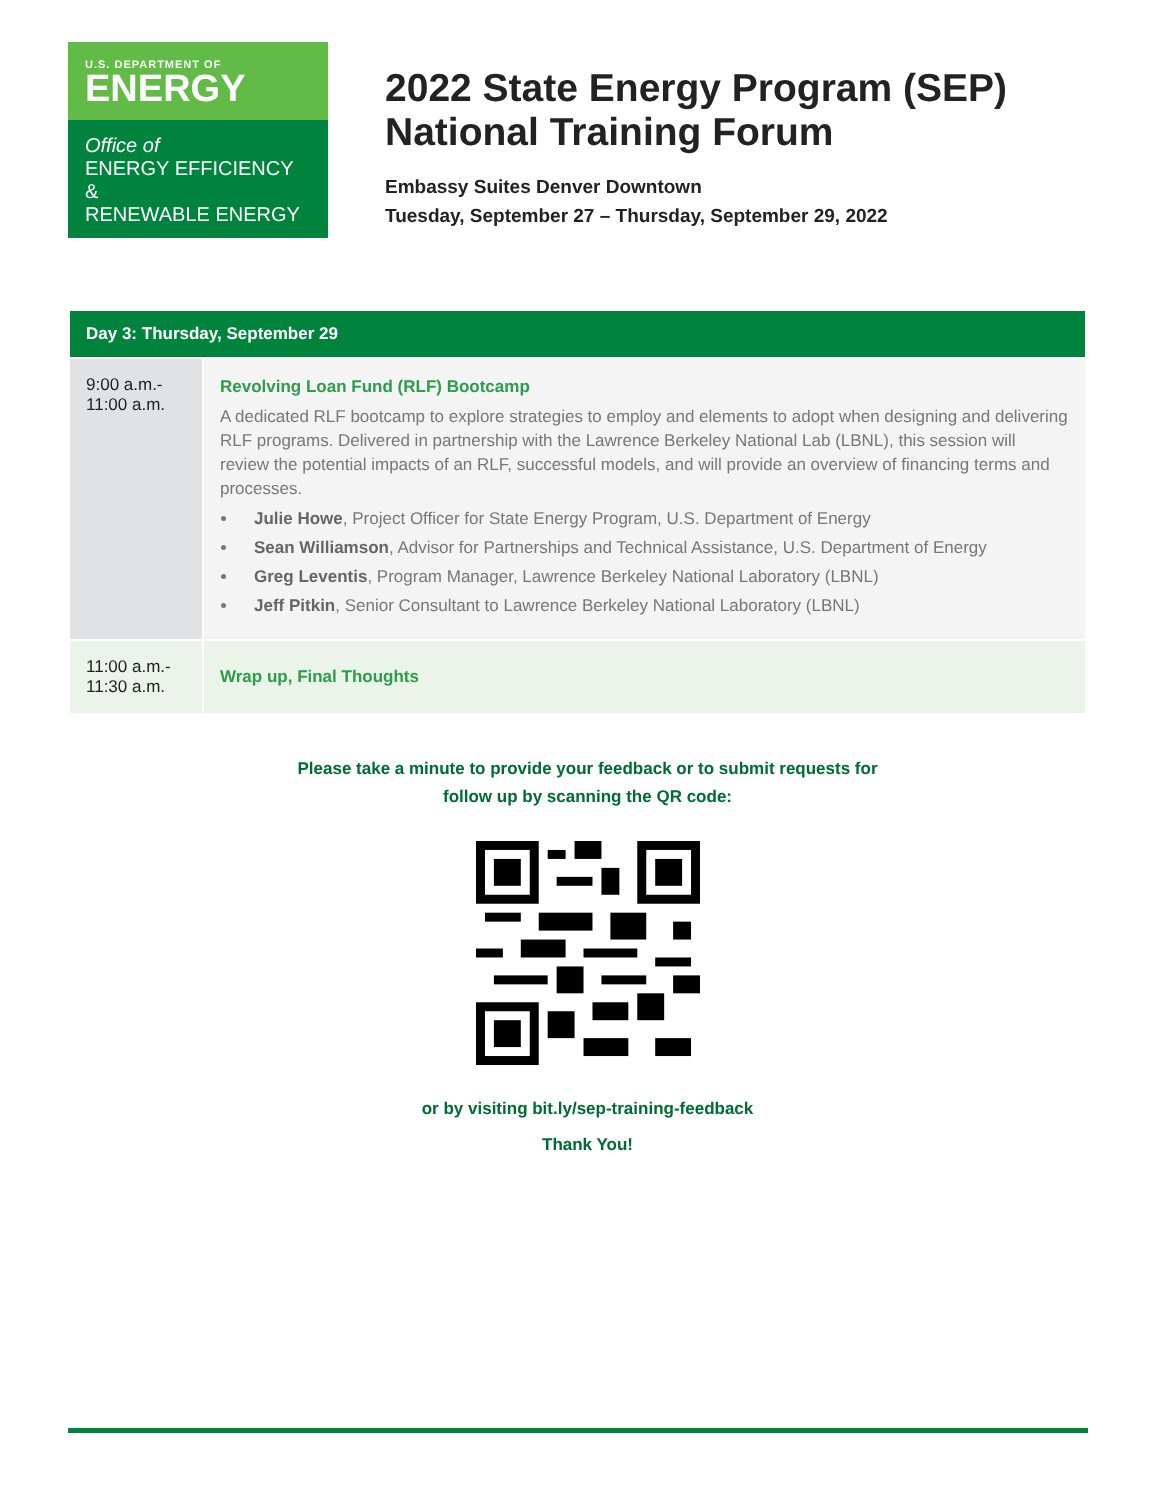U.S. DEPARTMENT OF
ENERGY
Office of
ENERGY EFFICIENCY &
RENEWABLE ENERGY
2022 State Energy Program (SEP)
National Training Forum
Embassy Suites Denver Downtown
Tuesday, September 27 – Thursday, September 29, 2022
| Day 3: Thursday, September 29 | |
| --- | --- |
| 9:00 a.m.- 11:00 a.m. | Revolving Loan Fund (RLF) Bootcamp A dedicated RLF bootcamp to explore strategies to employ and elements to adopt when designing and delivering RLF programs. Delivered in partnership with the Lawrence Berkeley National Lab (LBNL), this session will review the potential impacts of an RLF, successful models, and will provide an overview of financing terms and processes. Julie Howe , Project Officer for State Energy Program, U.S. Department of Energy Sean Williamson , Advisor for Partnerships and Technical Assistance, U.S. Department of Energy Greg Leventis , Program Manager, Lawrence Berkeley National Laboratory (LBNL) Jeff Pitkin , Senior Consultant to Lawrence Berkeley National Laboratory (LBNL) |
| 11:00 a.m.- 11:30 a.m. | Wrap up, Final Thoughts |
Please take a minute to provide your feedback or to submit requests for
follow up by scanning the QR code: or by visiting bit.ly/sep-training-feedback
Thank You!